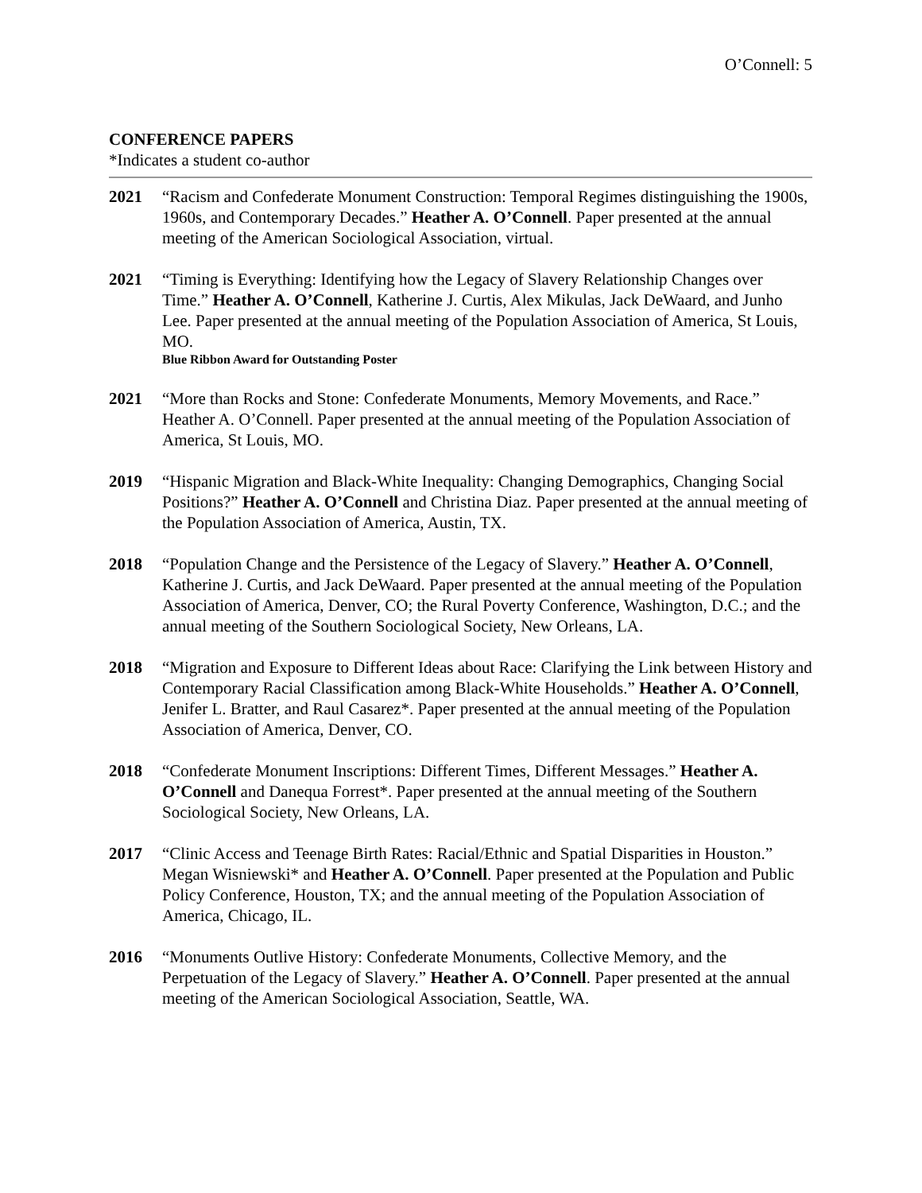O’Connell: 5
CONFERENCE PAPERS
*Indicates a student co-author
2021 “Racism and Confederate Monument Construction: Temporal Regimes distinguishing the 1900s, 1960s, and Contemporary Decades.” Heather A. O’Connell. Paper presented at the annual meeting of the American Sociological Association, virtual.
2021 “Timing is Everything: Identifying how the Legacy of Slavery Relationship Changes over Time.” Heather A. O’Connell, Katherine J. Curtis, Alex Mikulas, Jack DeWaard, and Junho Lee. Paper presented at the annual meeting of the Population Association of America, St Louis, MO.
Blue Ribbon Award for Outstanding Poster
2021 “More than Rocks and Stone: Confederate Monuments, Memory Movements, and Race.” Heather A. O’Connell. Paper presented at the annual meeting of the Population Association of America, St Louis, MO.
2019 “Hispanic Migration and Black-White Inequality: Changing Demographics, Changing Social Positions?” Heather A. O’Connell and Christina Diaz. Paper presented at the annual meeting of the Population Association of America, Austin, TX.
2018 “Population Change and the Persistence of the Legacy of Slavery.” Heather A. O’Connell, Katherine J. Curtis, and Jack DeWaard. Paper presented at the annual meeting of the Population Association of America, Denver, CO; the Rural Poverty Conference, Washington, D.C.; and the annual meeting of the Southern Sociological Society, New Orleans, LA.
2018 “Migration and Exposure to Different Ideas about Race: Clarifying the Link between History and Contemporary Racial Classification among Black-White Households.” Heather A. O’Connell, Jenifer L. Bratter, and Raul Casarez*. Paper presented at the annual meeting of the Population Association of America, Denver, CO.
2018 “Confederate Monument Inscriptions: Different Times, Different Messages.” Heather A. O’Connell and Danequa Forrest*. Paper presented at the annual meeting of the Southern Sociological Society, New Orleans, LA.
2017 “Clinic Access and Teenage Birth Rates: Racial/Ethnic and Spatial Disparities in Houston.” Megan Wisniewski* and Heather A. O’Connell. Paper presented at the Population and Public Policy Conference, Houston, TX; and the annual meeting of the Population Association of America, Chicago, IL.
2016 “Monuments Outlive History: Confederate Monuments, Collective Memory, and the Perpetuation of the Legacy of Slavery.” Heather A. O’Connell. Paper presented at the annual meeting of the American Sociological Association, Seattle, WA.